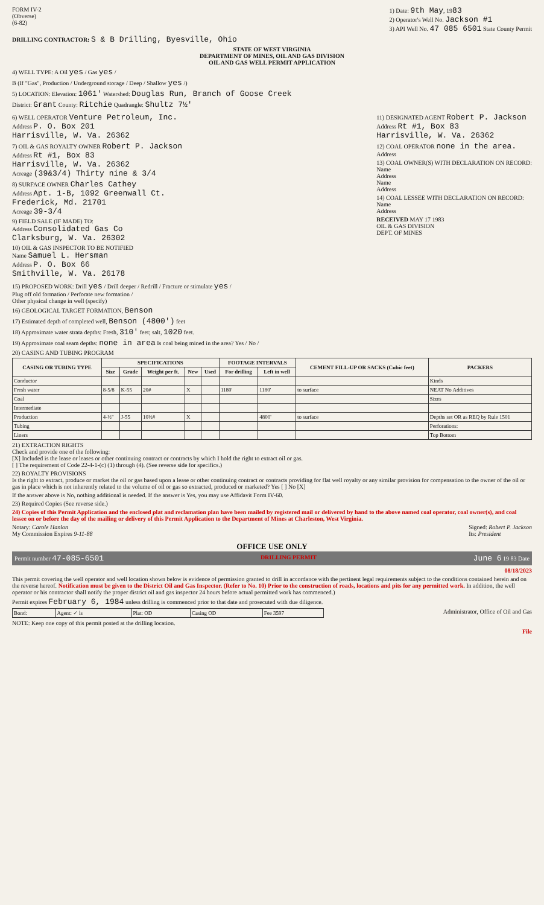FORM IV-2
(Obverse)
(6-82)
1) Date: 9th May, 1983
2) Operator's Well No. Jackson #1
3) API Well No. 47 085 6501 State County Permit
DRILLING CONTRACTOR: S & B Drilling, Byesville, Ohio
STATE OF WEST VIRGINIA
DEPARTMENT OF MINES, OIL AND GAS DIVISION
OIL AND GAS WELL PERMIT APPLICATION
4) WELL TYPE: A Oil yes / Gas yes /
B (If "Gas", Production / Underground storage / Deep / Shallow yes /)
5) LOCATION: Elevation: 1061' Watershed: Douglas Run, Branch of Goose Creek
District: Grant County: Ritchie Quadrangle: Shultz 7½'
6) WELL OPERATOR Venture Petroleum, Inc.
Address P. O. Box 201
Harrisville, W. Va. 26362
7) OIL & GAS ROYALTY OWNER Robert P. Jackson
Address Rt #1, Box 83
Harrisville, W. Va. 26362
Acreage (39&3/4) Thirty nine & 3/4
8) SURFACE OWNER Charles Cathey
Address Apt. 1-B, 1092 Greenwall Ct.
Frederick, Md. 21701
Acreage 39-3/4
9) FIELD SALE (IF MADE) TO:
Address Consolidated Gas Co
Clarksburg, W. Va. 26302
10) OIL & GAS INSPECTOR TO BE NOTIFIED
Name Samuel L. Hersman
Address P. O. Box 66
Smithville, W. Va. 26178
11) DESIGNATED AGENT Robert P. Jackson
Address Rt #1, Box 83
Harrisville, W. Va. 26362
12) COAL OPERATOR none in the area.
Address
13) COAL OWNER(S) WITH DECLARATION ON RECORD:
Name
Address
Name
Address
14) COAL LESSEE WITH DECLARATION ON RECORD:
Name
Address
RECEIVED MAY 17 1983
OIL & GAS DIVISION
DEPT. OF MINES
15) PROPOSED WORK: Drill yes / Drill deeper / Redrill / Fracture or stimulate yes /
Plug off old formation / Perforate new formation /
Other physical change in well (specify)
16) GEOLOGICAL TARGET FORMATION, Benson
17) Estimated depth of completed well, Benson (4800') feet
18) Approximate water strata depths: Fresh, 310' feet; salt, 1020 feet.
19) Approximate coal seam depths: none in area Is coal being mined in the area? Yes / No /
20) CASING AND TUBING PROGRAM
| CASING OR TUBING TYPE | SPECIFICATIONS | | | | | FOOTAGE INTERVALS | | CEMENT FILL-UP OR SACKS (Cubic feet) | PACKERS |
| --- | --- | --- | --- | --- | --- | --- | --- | --- | --- |
| | Size | Grade | Weight per ft. | New | Used | For drilling | Left in well | | |
| Conductor | | | | | | | | | Kinds |
| Fresh water | 8-5/8 | K-55 | 20# | X | | 1180' | 1180' | to surface | NEAT No Additives |
| Coal | | | | | | | | | Sizes |
| Intermediate | | | | | | | | | |
| Production | 4-½" | J-55 | 10½# | X | | | 4800' | to surface | Depths set OR as REQ by Rule 1501 |
| Tubing | | | | | | | | | Perforations: |
| Liners | | | | | | | | | Top Bottom |
21) EXTRACTION RIGHTS
Check and provide one of the following:
[X] Included is the lease or leases or other continuing contract or contracts by which I hold the right to extract oil or gas.
[ ] The requirement of Code 22-4-1-(c) (1) through (4). (See reverse side for specifics.)
22) ROYALTY PROVISIONS
Is the right to extract, produce or market the oil or gas based upon a lease or other continuing contract or contracts providing for flat well royalty or any similar provision for compensation to the owner of the oil or gas in place which is not inherently related to the volume of oil or gas so extracted, produced or marketed? Yes [ ] No [X]
If the answer above is No, nothing additional is needed. If the answer is Yes, you may use Affidavit Form IV-60.
23) Required Copies (See reverse side.)
24) Copies of this Permit Application and the enclosed plat and reclamation plan have been mailed by registered mail or delivered by hand to the above named coal operator, coal owner(s), and coal lessee on or before the day of the mailing or delivery of this Permit Application to the Department of Mines at Charleston, West Virginia.
Notary: Carole Hanlon
My Commission Expires 9-11-88
Signed: Robert P. Jackson
Its: President
OFFICE USE ONLY
Permit number 47-085-6501 DRILLING PERMIT June 6 19 83 Date
08/18/2023
This permit covering the well operator and well location shown below is evidence of permission granted to drill in accordance with the pertinent legal requirements subject to the conditions contained herein and on the reverse hereof. Notification must be given to the District Oil and Gas Inspector. (Refer to No. 10) Prior to the construction of roads, locations and pits for any permitted work. In addition, the well operator or his contractor shall notify the proper district oil and gas inspector 24 hours before actual permitted work has commenced.)
Permit expires February 6, 1984 unless drilling is commenced prior to that date and prosecuted with due diligence.
| Bond: | Agent: ✓ ls | Plat: OD | Casing OD | Fee 3597 |
Administrator, Office of Oil and Gas
NOTE: Keep one copy of this permit posted at the drilling location.
File